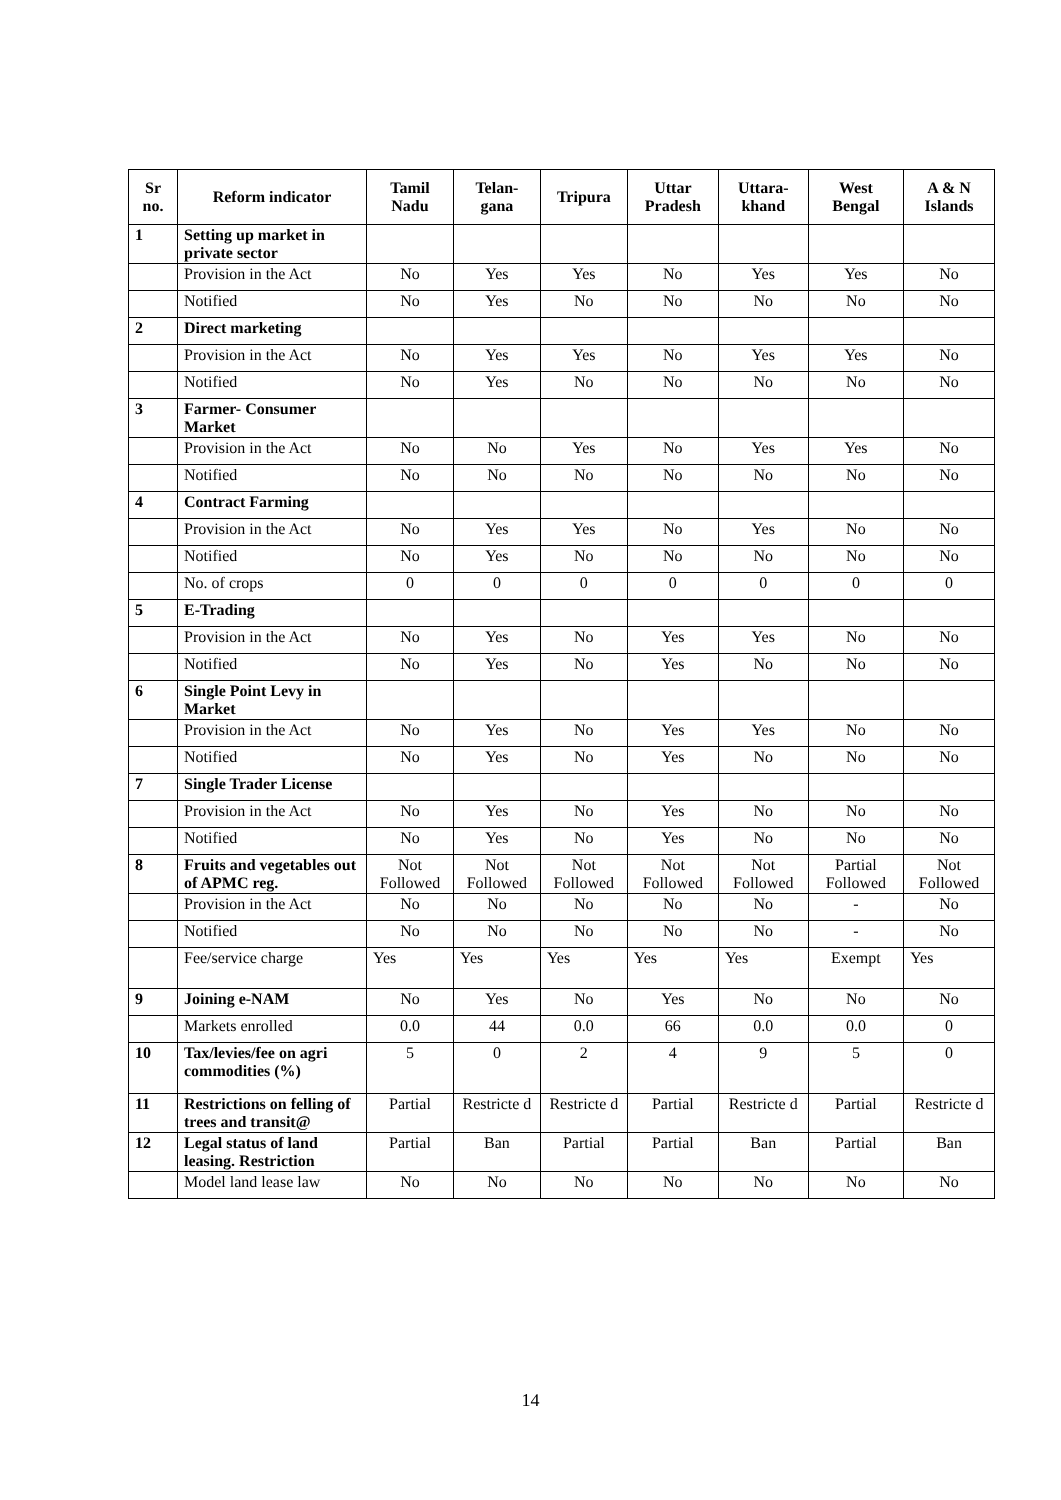| Sr no. | Reform indicator | Tamil Nadu | Telan-gana | Tripura | Uttar Pradesh | Uttara-khand | West Bengal | A & N Islands |
| --- | --- | --- | --- | --- | --- | --- | --- | --- |
| 1 | Setting up market in private sector | | | | | | | |
| | Provision in the Act | No | Yes | Yes | No | Yes | Yes | No |
| | Notified | No | Yes | No | No | No | No | No |
| 2 | Direct marketing | | | | | | | |
| | Provision in the Act | No | Yes | Yes | No | Yes | Yes | No |
| | Notified | No | Yes | No | No | No | No | No |
| 3 | Farmer- Consumer Market | | | | | | | |
| | Provision in the Act | No | No | Yes | No | Yes | Yes | No |
| | Notified | No | No | No | No | No | No | No |
| 4 | Contract Farming | | | | | | | |
| | Provision in the Act | No | Yes | Yes | No | Yes | No | No |
| | Notified | No | Yes | No | No | No | No | No |
| | No. of crops | 0 | 0 | 0 | 0 | 0 | 0 | 0 |
| 5 | E-Trading | | | | | | | |
| | Provision in the Act | No | Yes | No | Yes | Yes | No | No |
| | Notified | No | Yes | No | Yes | No | No | No |
| 6 | Single Point Levy in Market | | | | | | | |
| | Provision in the Act | No | Yes | No | Yes | Yes | No | No |
| | Notified | No | Yes | No | Yes | No | No | No |
| 7 | Single Trader License | | | | | | | |
| | Provision in the Act | No | Yes | No | Yes | No | No | No |
| | Notified | No | Yes | No | Yes | No | No | No |
| 8 | Fruits and vegetables out of APMC reg. | Not Followed | Not Followed | Not Followed | Not Followed | Not Followed | Partial Followed | Not Followed |
| | Provision in the Act | No | No | No | No | No | - | No |
| | Notified | No | No | No | No | No | - | No |
| | Fee/service charge | Yes | Yes | Yes | Yes | Yes | Exempt | Yes |
| 9 | Joining e-NAM | No | Yes | No | Yes | No | No | No |
| | Markets enrolled | 0.0 | 44 | 0.0 | 66 | 0.0 | 0.0 | 0 |
| 10 | Tax/levies/fee on agri commodities (%) | 5 | 0 | 2 | 4 | 9 | 5 | 0 |
| 11 | Restrictions on felling of trees and transit@ | Partial | Restricte d | Restricte d | Partial | Restricte d | Partial | Restricte d |
| 12 | Legal status of land leasing. Restriction | Partial | Ban | Partial | Partial | Ban | Partial | Ban |
| | Model land lease law | No | No | No | No | No | No | No |
14